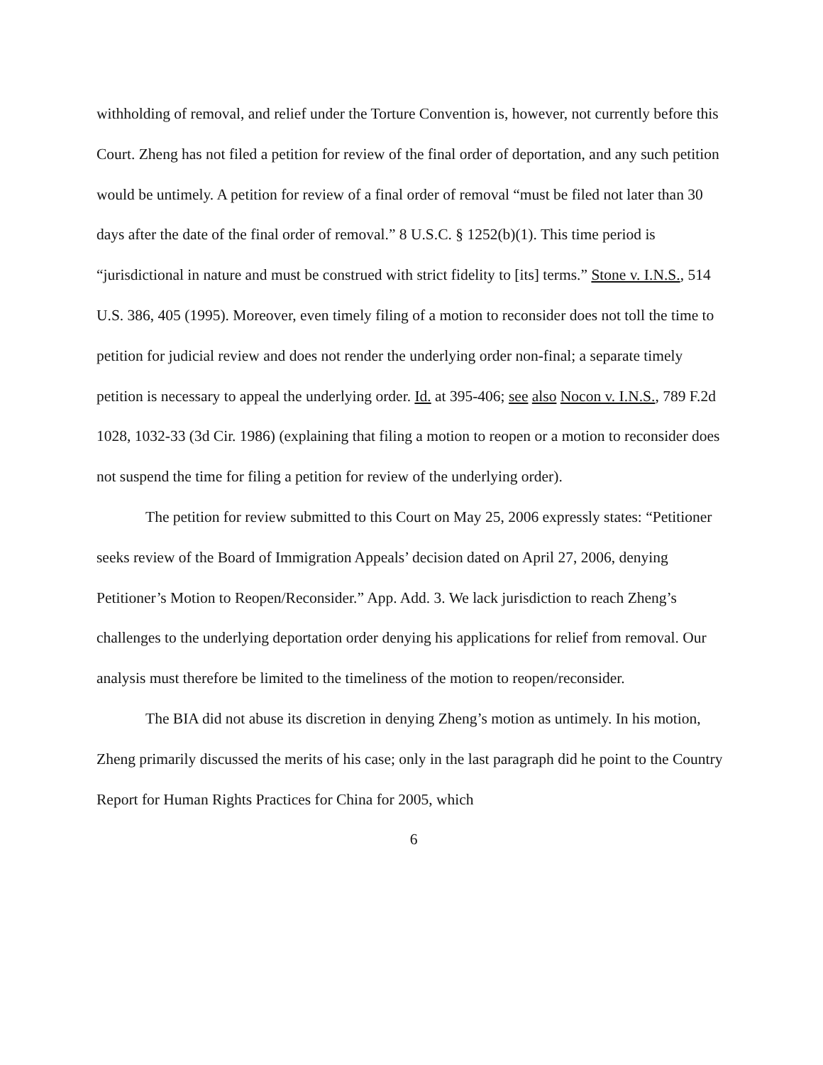withholding of removal, and relief under the Torture Convention is, however, not currently before this Court. Zheng has not filed a petition for review of the final order of deportation, and any such petition would be untimely. A petition for review of a final order of removal “must be filed not later than 30 days after the date of the final order of removal.” 8 U.S.C. § 1252(b)(1). This time period is “jurisdictional in nature and must be construed with strict fidelity to [its] terms.” Stone v. I.N.S., 514 U.S. 386, 405 (1995). Moreover, even timely filing of a motion to reconsider does not toll the time to petition for judicial review and does not render the underlying order non-final; a separate timely petition is necessary to appeal the underlying order. Id. at 395-406; see also Nocon v. I.N.S., 789 F.2d 1028, 1032-33 (3d Cir. 1986) (explaining that filing a motion to reopen or a motion to reconsider does not suspend the time for filing a petition for review of the underlying order).
The petition for review submitted to this Court on May 25, 2006 expressly states: “Petitioner seeks review of the Board of Immigration Appeals’ decision dated on April 27, 2006, denying Petitioner’s Motion to Reopen/Reconsider.” App. Add. 3. We lack jurisdiction to reach Zheng’s challenges to the underlying deportation order denying his applications for relief from removal. Our analysis must therefore be limited to the timeliness of the motion to reopen/reconsider.
The BIA did not abuse its discretion in denying Zheng’s motion as untimely. In his motion, Zheng primarily discussed the merits of his case; only in the last paragraph did he point to the Country Report for Human Rights Practices for China for 2005, which
6